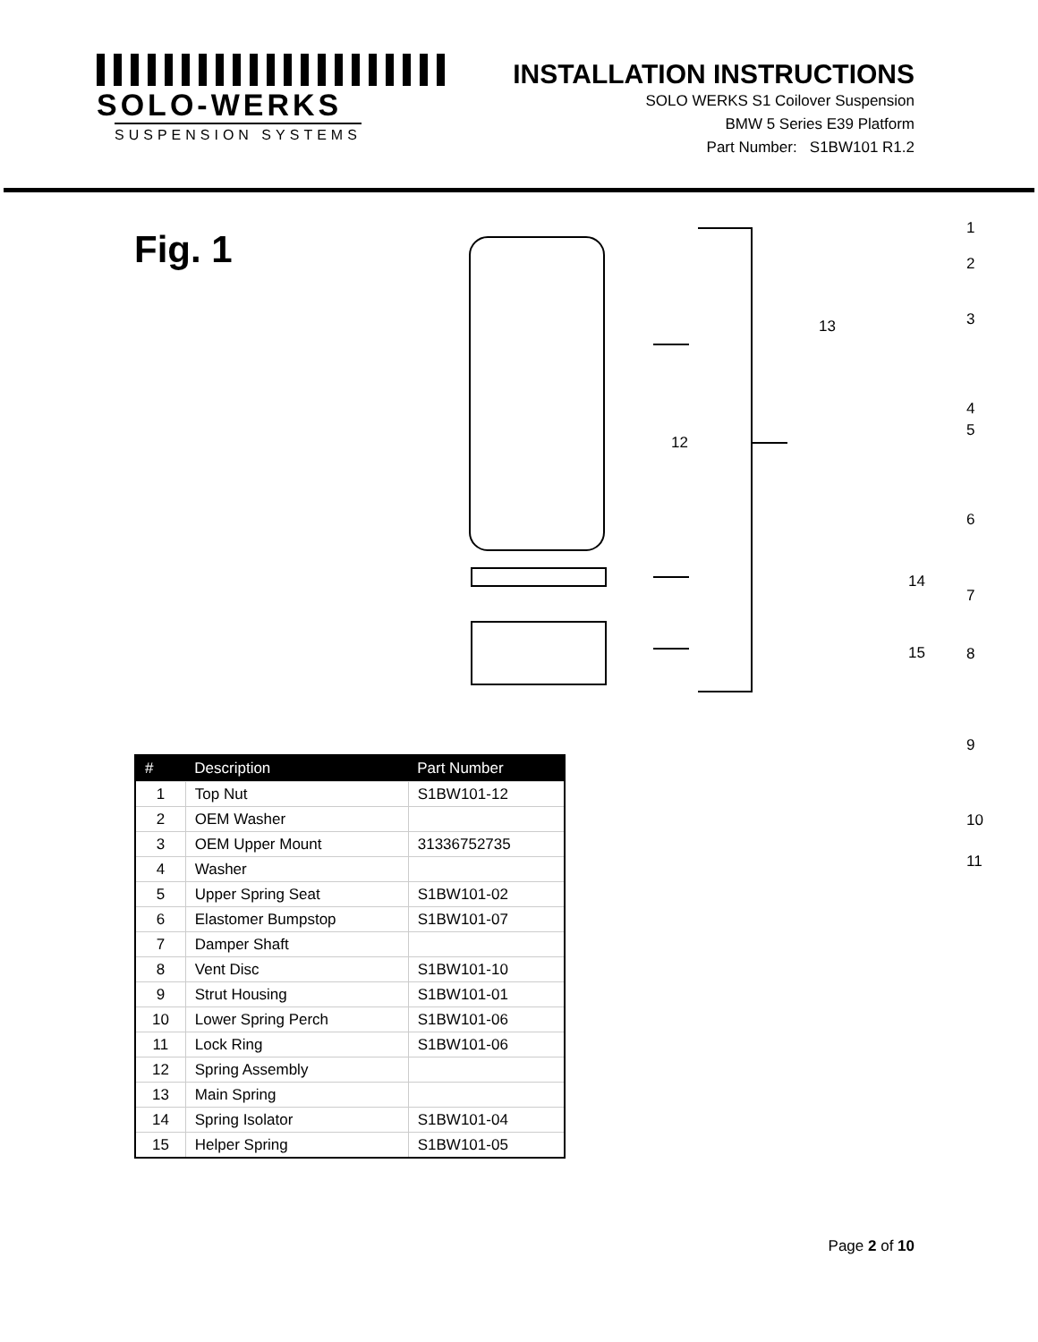SOLO-WERKS
SUSPENSION SYSTEMS
INSTALLATION INSTRUCTIONS
SOLO WERKS S1 Coilover Suspension
BMW 5 Series E39 Platform
Part Number: S1BW101 R1.2
Fig. 1
| # | Description | Part Number |
| --- | --- | --- |
| 1 | Top Nut | S1BW101-12 |
| 2 | OEM Washer | |
| 3 | OEM Upper Mount | 31336752735 |
| 4 | Washer | |
| 5 | Upper Spring Seat | S1BW101-02 |
| 6 | Elastomer Bumpstop | S1BW101-07 |
| 7 | Damper Shaft | |
| 8 | Vent Disc | S1BW101-10 |
| 9 | Strut Housing | S1BW101-01 |
| 10 | Lower Spring Perch | S1BW101-06 |
| 11 | Lock Ring | S1BW101-06 |
| 12 | Spring Assembly | |
| 13 | Main Spring | |
| 14 | Spring Isolator | S1BW101-04 |
| 15 | Helper Spring | S1BW101-05 |
13
12
14
15
1
2
3
4
5
6
7
8
9
10
11
Page 2 of 10